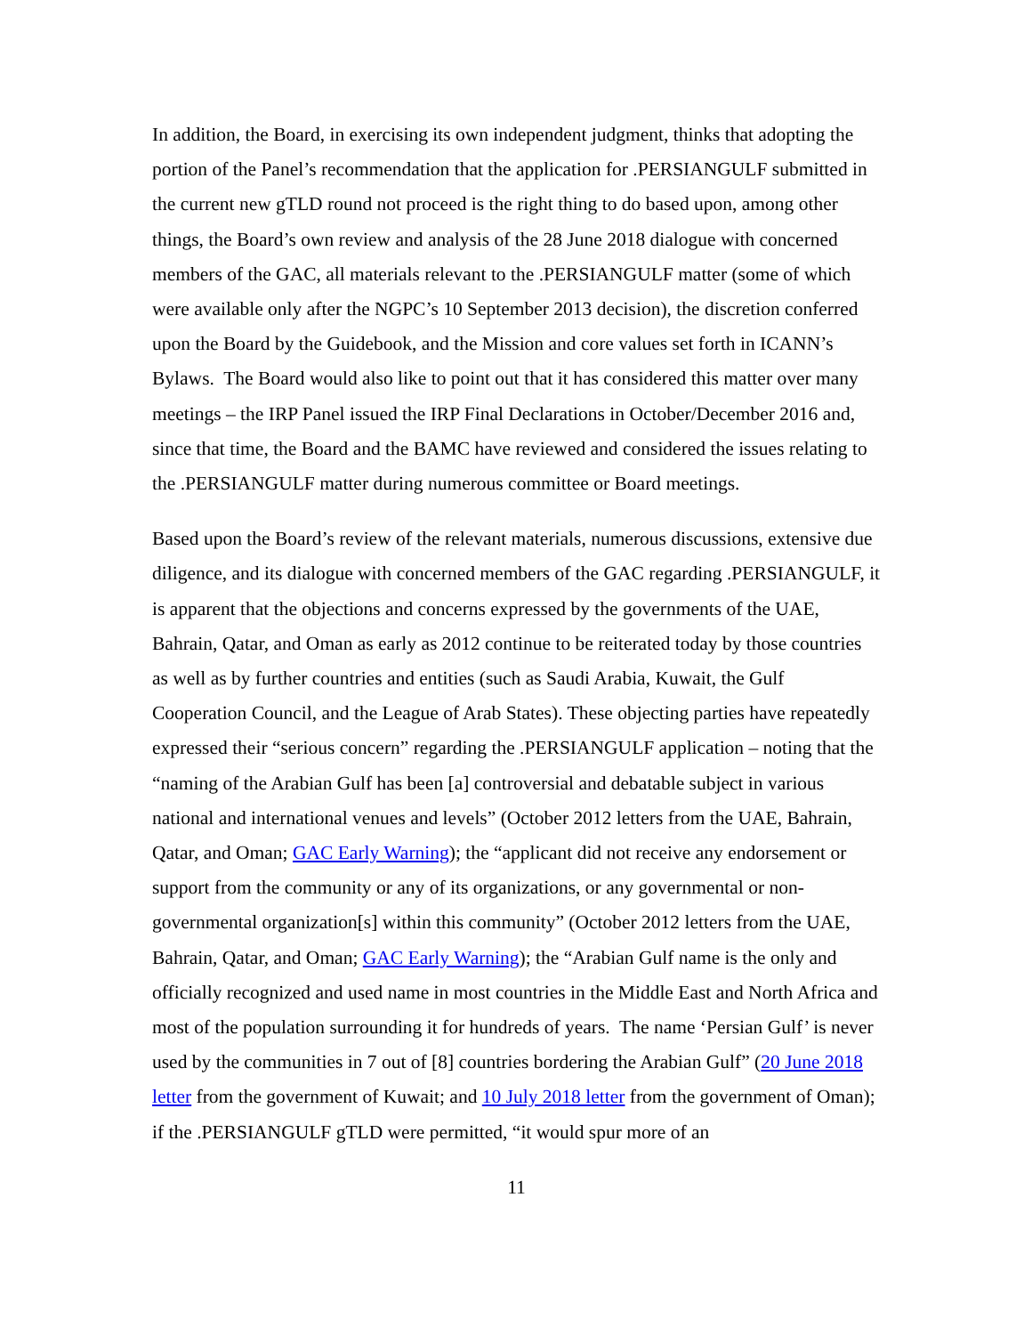In addition, the Board, in exercising its own independent judgment, thinks that adopting the portion of the Panel’s recommendation that the application for .PERSIANGULF submitted in the current new gTLD round not proceed is the right thing to do based upon, among other things, the Board’s own review and analysis of the 28 June 2018 dialogue with concerned members of the GAC, all materials relevant to the .PERSIANGULF matter (some of which were available only after the NGPC’s 10 September 2013 decision), the discretion conferred upon the Board by the Guidebook, and the Mission and core values set forth in ICANN’s Bylaws. The Board would also like to point out that it has considered this matter over many meetings – the IRP Panel issued the IRP Final Declarations in October/December 2016 and, since that time, the Board and the BAMC have reviewed and considered the issues relating to the .PERSIANGULF matter during numerous committee or Board meetings.
Based upon the Board’s review of the relevant materials, numerous discussions, extensive due diligence, and its dialogue with concerned members of the GAC regarding .PERSIANGULF, it is apparent that the objections and concerns expressed by the governments of the UAE, Bahrain, Qatar, and Oman as early as 2012 continue to be reiterated today by those countries as well as by further countries and entities (such as Saudi Arabia, Kuwait, the Gulf Cooperation Council, and the League of Arab States). These objecting parties have repeatedly expressed their “serious concern” regarding the .PERSIANGULF application – noting that the “naming of the Arabian Gulf has been [a] controversial and debatable subject in various national and international venues and levels” (October 2012 letters from the UAE, Bahrain, Qatar, and Oman; GAC Early Warning); the “applicant did not receive any endorsement or support from the community or any of its organizations, or any governmental or non-governmental organization[s] within this community” (October 2012 letters from the UAE, Bahrain, Qatar, and Oman; GAC Early Warning); the “Arabian Gulf name is the only and officially recognized and used name in most countries in the Middle East and North Africa and most of the population surrounding it for hundreds of years. The name ‘Persian Gulf’ is never used by the communities in 7 out of [8] countries bordering the Arabian Gulf” (20 June 2018 letter from the government of Kuwait; and 10 July 2018 letter from the government of Oman); if the .PERSIANGULF gTLD were permitted, “it would spur more of an
11